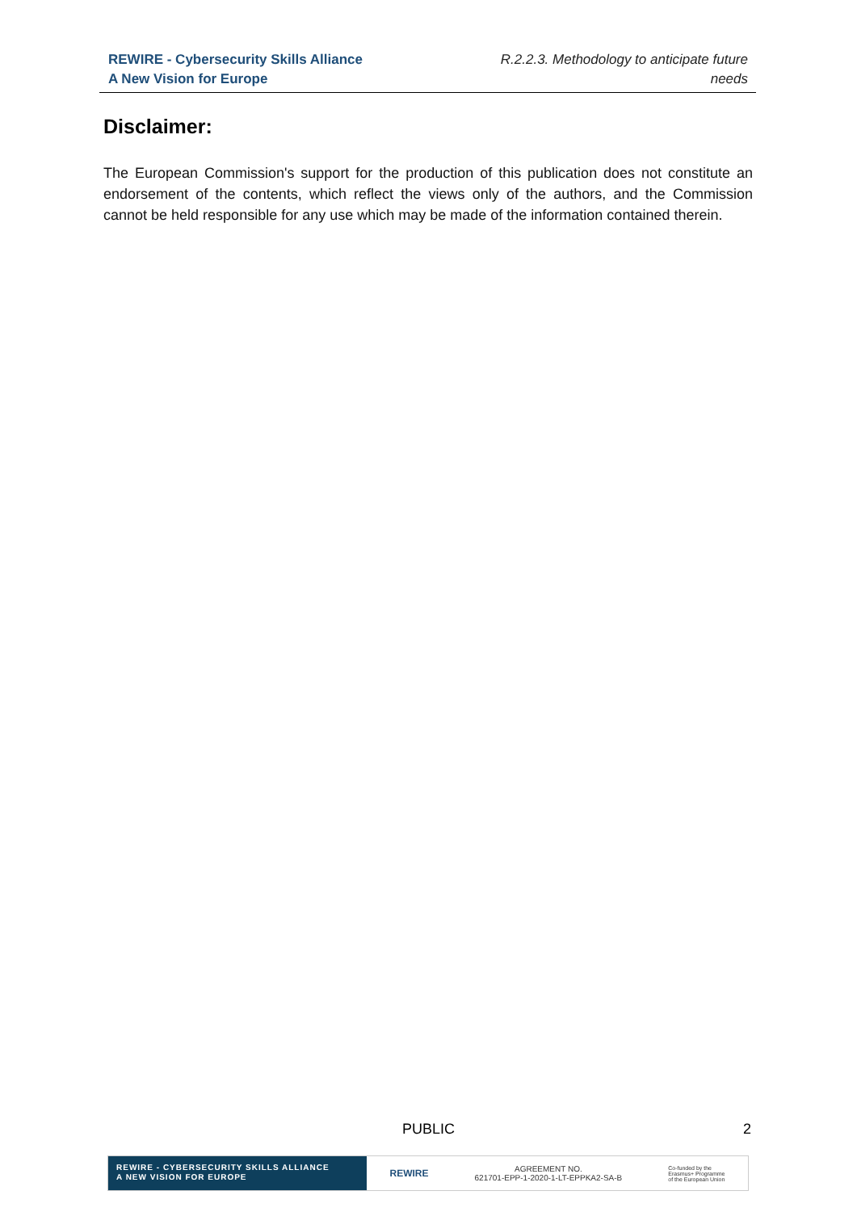REWIRE - Cybersecurity Skills Alliance
A New Vision for Europe
R.2.2.3. Methodology to anticipate future needs
Disclaimer:
The European Commission's support for the production of this publication does not constitute an endorsement of the contents, which reflect the views only of the authors, and the Commission cannot be held responsible for any use which may be made of the information contained therein.
PUBLIC 2
REWIRE - CYBERSECURITY SKILLS ALLIANCE
A NEW VISION FOR EUROPE
REWIRE AGREEMENT NO.
621701-EPP-1-2020-1-LT-EPPKA2-SA-B Co-funded by the
Erasmus+ Programme
of the European Union